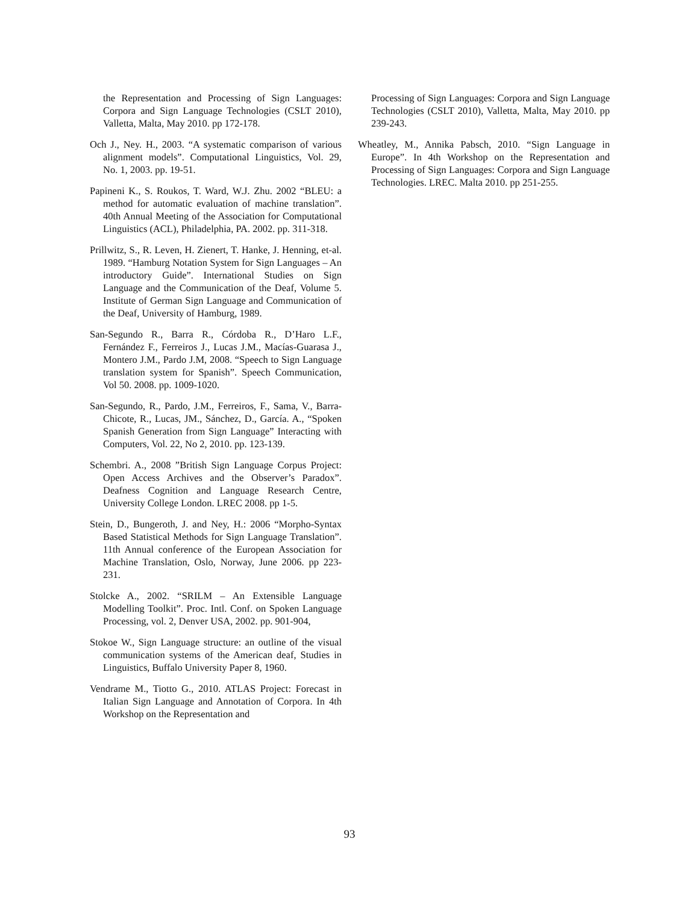the Representation and Processing of Sign Languages: Corpora and Sign Language Technologies (CSLT 2010), Valletta, Malta, May 2010. pp 172-178.
Och J., Ney. H., 2003. “A systematic comparison of various alignment models”. Computational Linguistics, Vol. 29, No. 1, 2003. pp. 19-51.
Papineni K., S. Roukos, T. Ward, W.J. Zhu. 2002 “BLEU: a method for automatic evaluation of machine translation”. 40th Annual Meeting of the Association for Computational Linguistics (ACL), Philadelphia, PA. 2002. pp. 311-318.
Prillwitz, S., R. Leven, H. Zienert, T. Hanke, J. Henning, et-al. 1989. “Hamburg Notation System for Sign Languages – An introductory Guide”. International Studies on Sign Language and the Communication of the Deaf, Volume 5. Institute of German Sign Language and Communication of the Deaf, University of Hamburg, 1989.
San-Segundo R., Barra R., Córdoba R., D’Haro L.F., Fernández F., Ferreiros J., Lucas J.M., Macías-Guarasa J., Montero J.M., Pardo J.M, 2008. “Speech to Sign Language translation system for Spanish”. Speech Communication, Vol 50. 2008. pp. 1009-1020.
San-Segundo, R., Pardo, J.M., Ferreiros, F., Sama, V., Barra-Chicote, R., Lucas, JM., Sánchez, D., García. A., “Spoken Spanish Generation from Sign Language” Interacting with Computers, Vol. 22, No 2, 2010. pp. 123-139.
Schembri. A., 2008 ”British Sign Language Corpus Project: Open Access Archives and the Observer’s Paradox”. Deafness Cognition and Language Research Centre, University College London. LREC 2008. pp 1-5.
Stein, D., Bungeroth, J. and Ney, H.: 2006 “Morpho-Syntax Based Statistical Methods for Sign Language Translation”. 11th Annual conference of the European Association for Machine Translation, Oslo, Norway, June 2006. pp 223-231.
Stolcke A., 2002. “SRILM – An Extensible Language Modelling Toolkit”. Proc. Intl. Conf. on Spoken Language Processing, vol. 2, Denver USA, 2002. pp. 901-904,
Stokoe W., Sign Language structure: an outline of the visual communication systems of the American deaf, Studies in Linguistics, Buffalo University Paper 8, 1960.
Vendrame M., Tiotto G., 2010. ATLAS Project: Forecast in Italian Sign Language and Annotation of Corpora. In 4th Workshop on the Representation and
Processing of Sign Languages: Corpora and Sign Language Technologies (CSLT 2010), Valletta, Malta, May 2010. pp 239-243.
Wheatley, M., Annika Pabsch, 2010. “Sign Language in Europe”. In 4th Workshop on the Representation and Processing of Sign Languages: Corpora and Sign Language Technologies. LREC. Malta 2010. pp 251-255.
93